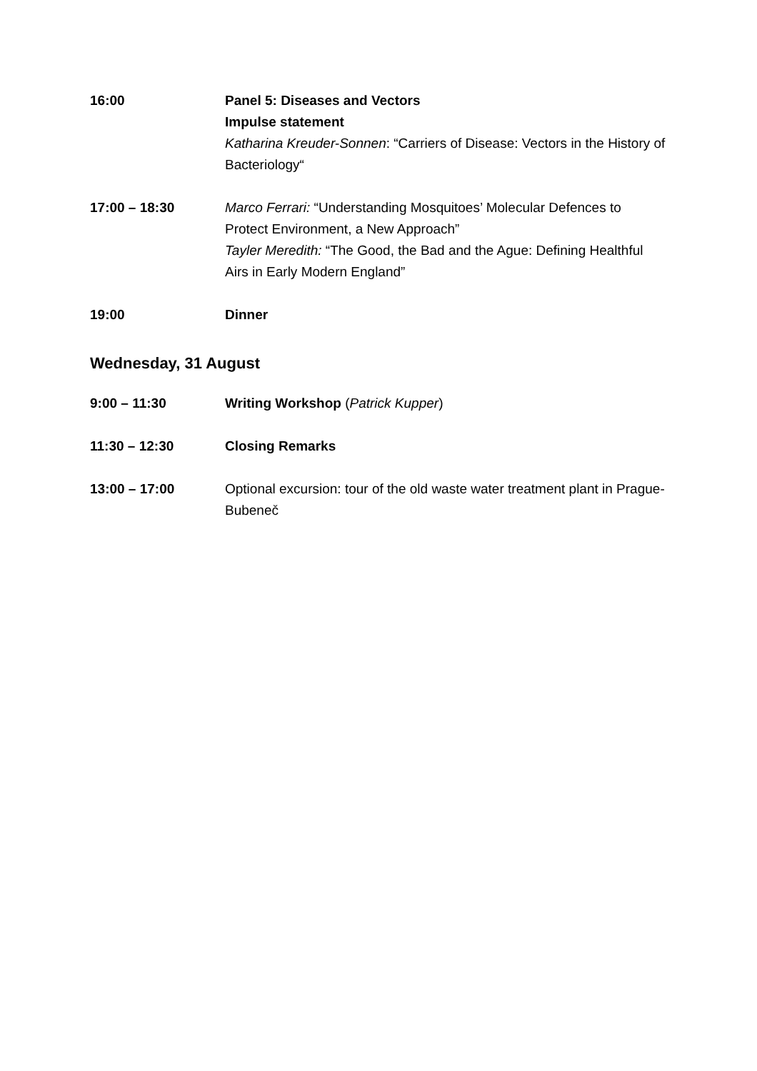16:00 Panel 5: Diseases and Vectors
Impulse statement
Katharina Kreuder-Sonnen: “Carriers of Disease: Vectors in the History of Bacteriology“
17:00 – 18:30 Marco Ferrari: “Understanding Mosquitoes’ Molecular Defences to Protect Environment, a New Approach”
Tayler Meredith: “The Good, the Bad and the Ague: Defining Healthful Airs in Early Modern England”
19:00 Dinner
Wednesday, 31 August
9:00 – 11:30 Writing Workshop (Patrick Kupper)
11:30 – 12:30 Closing Remarks
13:00 – 17:00 Optional excursion: tour of the old waste water treatment plant in Prague-Bubeneč